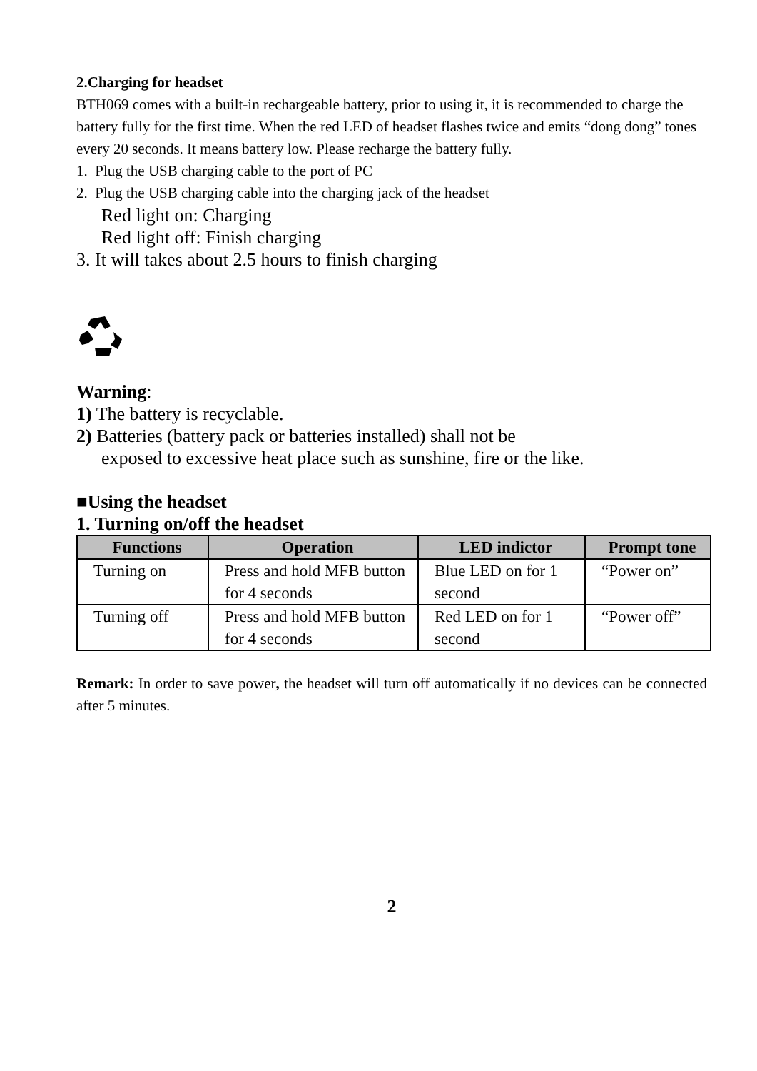2.Charging for headset
BTH069 comes with a built-in rechargeable battery, prior to using it, it is recommended to charge the battery fully for the first time. When the red LED of headset flashes twice and emits “dong dong” tones every 20 seconds. It means battery low. Please recharge the battery fully.
1. Plug the USB charging cable to the port of PC
2. Plug the USB charging cable into the charging jack of the headset
Red light on: Charging
Red light off: Finish charging
3. It will takes about 2.5 hours to finish charging
Warning:
1) The battery is recyclable.
2) Batteries (battery pack or batteries installed) shall not be
exposed to excessive heat place such as sunshine, fire or the like.
■Using the headset
1. Turning on/off the headset
| Functions | Operation | LED indictor | Prompt tone |
| --- | --- | --- | --- |
| Turning on | Press and hold MFB button for 4 seconds | Blue LED on for 1 second | “Power on” |
| Turning off | Press and hold MFB button for 4 seconds | Red LED on for 1 second | “Power off” |
Remark: In order to save power, the headset will turn off automatically if no devices can be connected after 5 minutes.
2